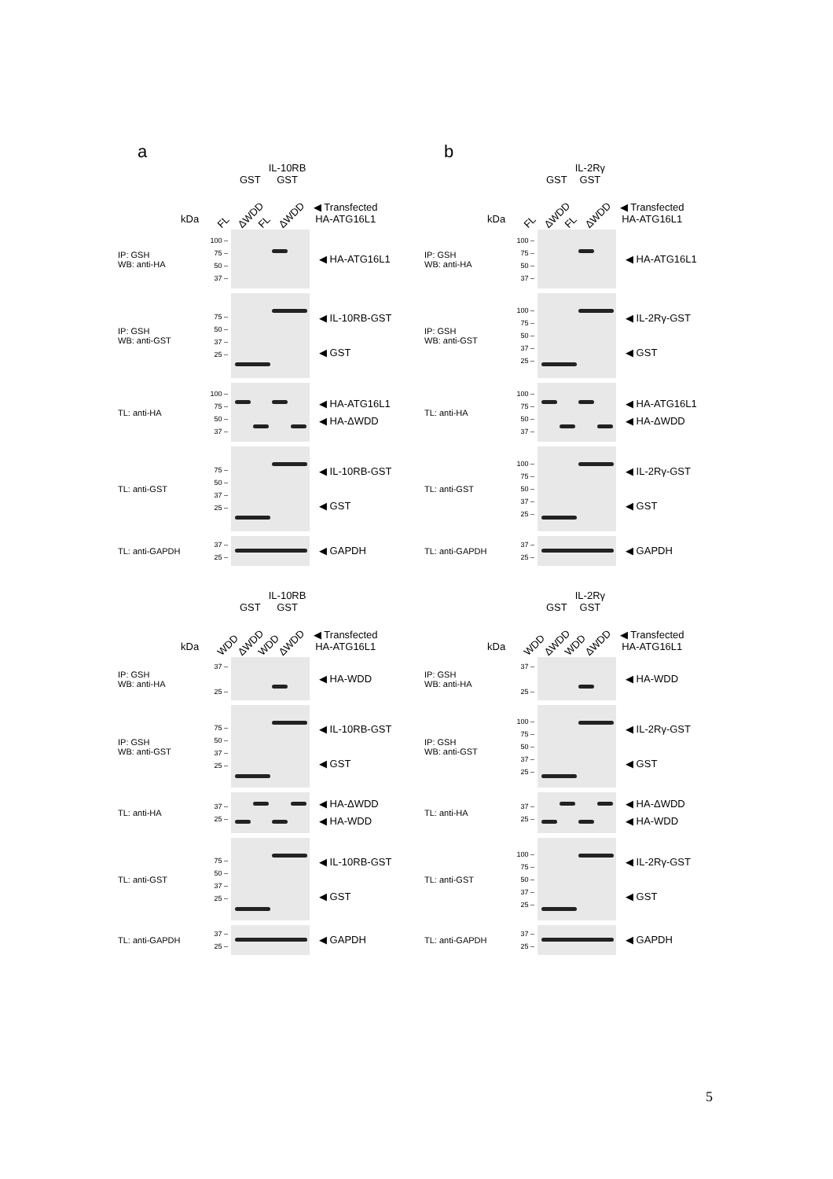a
GST IL-10RB
GST
kDa
FL ΔWDD FL ΔWDD
◀ Transfected
HA-ATG16L1
IP: GSH
WB: anti-HA
100 –
75 –
50 –
37 –
◀ HA-ATG16L1
IP: GSH
WB: anti-GST
75 –
50 –
37 –
25 –
◀ IL-10RB-GST
◀ GST
TL: anti-HA
100 –
75 –
50 –
37 –
◀ HA-ATG16L1
◀ HA-ΔWDD
TL: anti-GST
75 –
50 –
37 –
25 –
◀ IL-10RB-GST
◀ GST
TL: anti-GAPDH
37 –
25 –
◀ GAPDH
b
GST IL-2Rγ
GST
kDa
FL ΔWDD FL ΔWDD
◀ Transfected
HA-ATG16L1
IP: GSH
WB: anti-HA
100 –
75 –
50 –
37 –
◀ HA-ATG16L1
IP: GSH
WB: anti-GST
100 –
75 –
50 –
37 –
25 –
◀ IL-2Rγ-GST
◀ GST
TL: anti-HA
100 –
75 –
50 –
37 –
◀ HA-ATG16L1
◀ HA-ΔWDD
TL: anti-GST
100 –
75 –
50 –
37 –
25 –
◀ IL-2Rγ-GST
◀ GST
TL: anti-GAPDH
37 –
25 –
◀ GAPDH
GST IL-10RB
GST
kDa
WDD ΔWDD WDD ΔWDD
◀ Transfected
HA-ATG16L1
IP: GSH
WB: anti-HA
37 –
25 –
◀ HA-WDD
IP: GSH
WB: anti-GST
75 –
50 –
37 –
25 –
◀ IL-10RB-GST
◀ GST
TL: anti-HA
37 –
25 –
◀ HA-ΔWDD
◀ HA-WDD
TL: anti-GST
75 –
50 –
37 –
25 –
◀ IL-10RB-GST
◀ GST
TL: anti-GAPDH
37 –
25 –
◀ GAPDH
GST IL-2Rγ
GST
kDa
WDD ΔWDD WDD ΔWDD
◀ Transfected
HA-ATG16L1
IP: GSH
WB: anti-HA
37 –
25 –
◀ HA-WDD
IP: GSH
WB: anti-GST
100 –
75 –
50 –
37 –
25 –
◀ IL-2Rγ-GST
◀ GST
TL: anti-HA
37 –
25 –
◀ HA-ΔWDD
◀ HA-WDD
TL: anti-GST
100 –
75 –
50 –
37 –
25 –
◀ IL-2Rγ-GST
◀ GST
TL: anti-GAPDH
37 –
25 –
◀ GAPDH
5